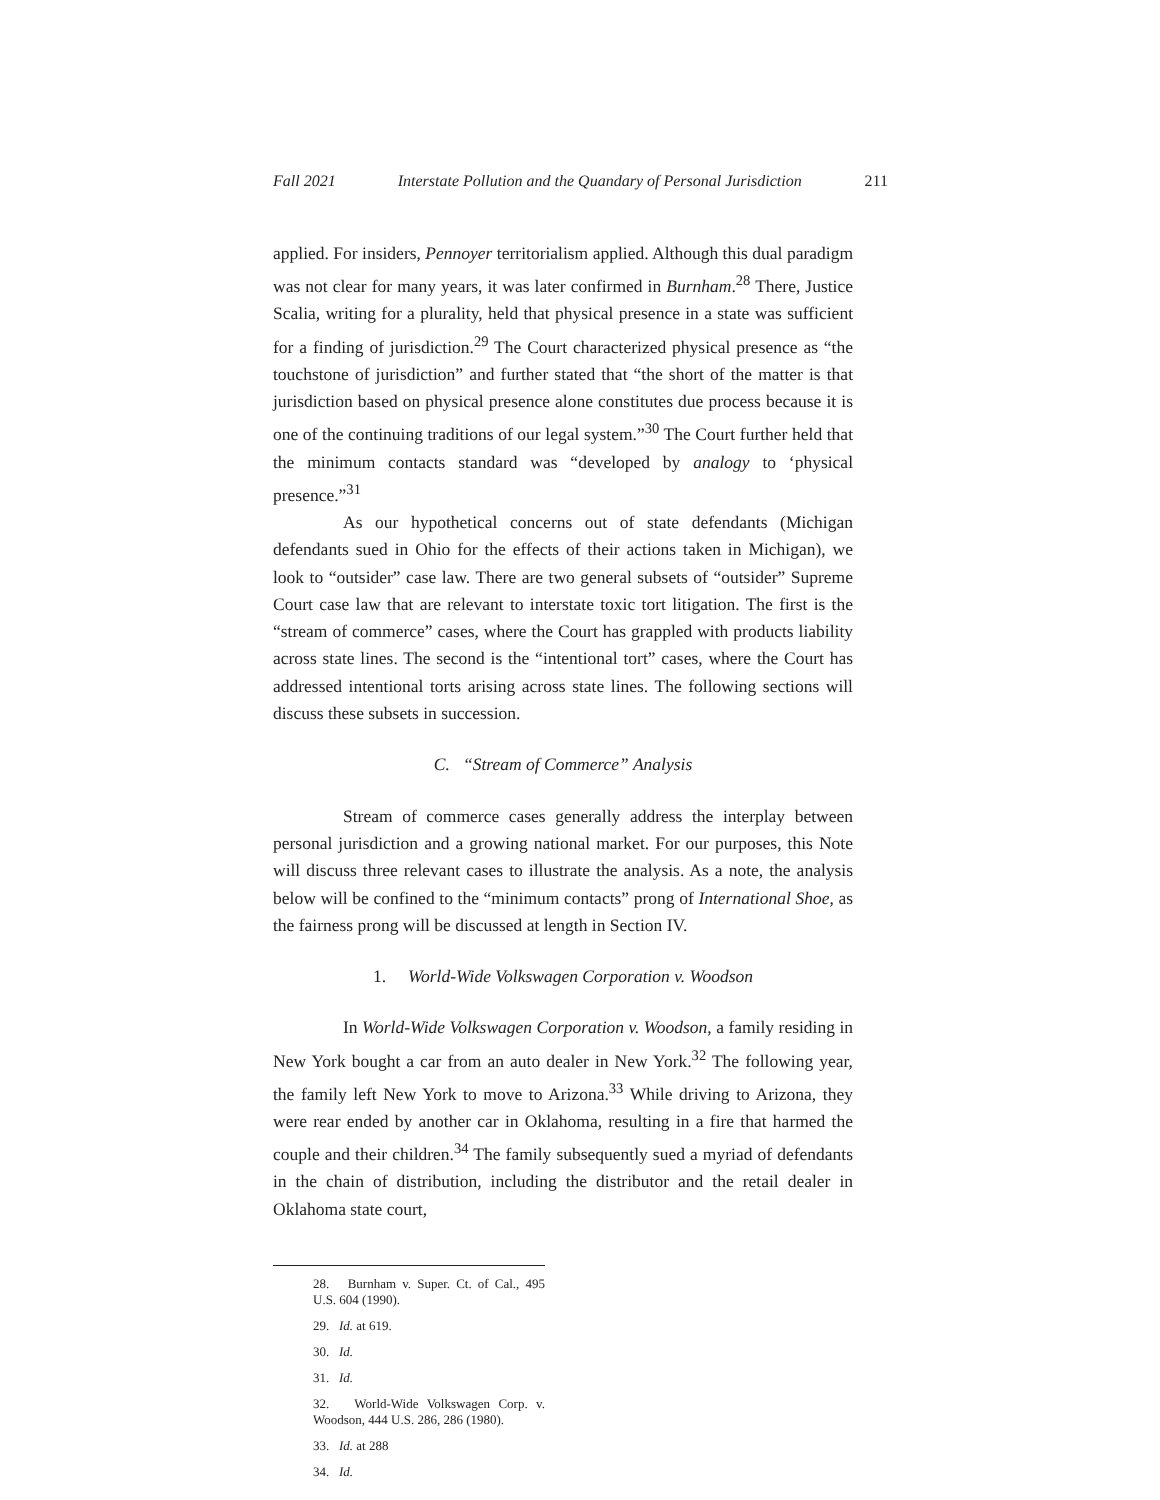Fall 2021 Interstate Pollution and the Quandary of Personal Jurisdiction 211
applied. For insiders, Pennoyer territorialism applied. Although this dual paradigm was not clear for many years, it was later confirmed in Burnham.<sup>28</sup> There, Justice Scalia, writing for a plurality, held that physical presence in a state was sufficient for a finding of jurisdiction.<sup>29</sup> The Court characterized physical presence as “the touchstone of jurisdiction” and further stated that “the short of the matter is that jurisdiction based on physical presence alone constitutes due process because it is one of the continuing traditions of our legal system.”<sup>30</sup> The Court further held that the minimum contacts standard was “developed by analogy to ‘physical presence.”<sup>31</sup>
As our hypothetical concerns out of state defendants (Michigan defendants sued in Ohio for the effects of their actions taken in Michigan), we look to “outsider” case law. There are two general subsets of “outsider” Supreme Court case law that are relevant to interstate toxic tort litigation. The first is the “stream of commerce” cases, where the Court has grappled with products liability across state lines. The second is the “intentional tort” cases, where the Court has addressed intentional torts arising across state lines. The following sections will discuss these subsets in succession.
C. “Stream of Commerce” Analysis
Stream of commerce cases generally address the interplay between personal jurisdiction and a growing national market. For our purposes, this Note will discuss three relevant cases to illustrate the analysis. As a note, the analysis below will be confined to the “minimum contacts” prong of International Shoe, as the fairness prong will be discussed at length in Section IV.
1. World-Wide Volkswagen Corporation v. Woodson
In World-Wide Volkswagen Corporation v. Woodson, a family residing in New York bought a car from an auto dealer in New York.<sup>32</sup> The following year, the family left New York to move to Arizona.<sup>33</sup> While driving to Arizona, they were rear ended by another car in Oklahoma, resulting in a fire that harmed the couple and their children.<sup>34</sup> The family subsequently sued a myriad of defendants in the chain of distribution, including the distributor and the retail dealer in Oklahoma state court,
28. Burnham v. Super. Ct. of Cal., 495 U.S. 604 (1990).
29. Id. at 619.
30. Id.
31. Id.
32. World-Wide Volkswagen Corp. v. Woodson, 444 U.S. 286, 286 (1980).
33. Id. at 288
34. Id.